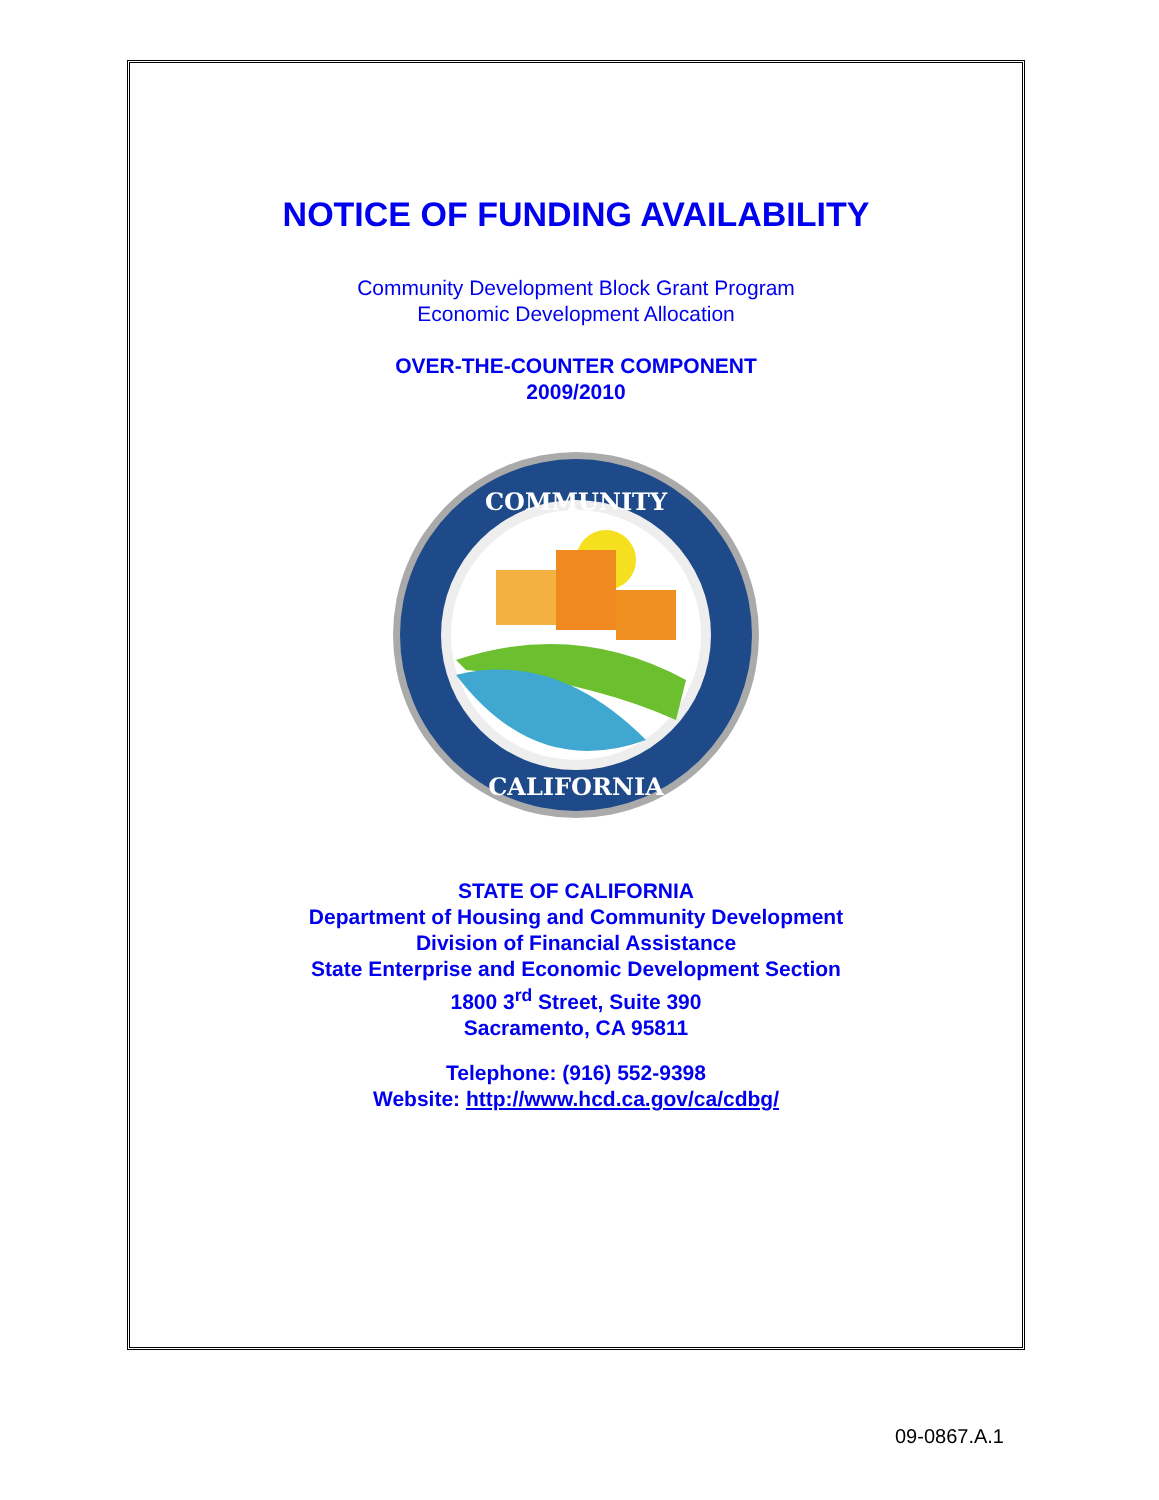NOTICE OF FUNDING AVAILABILITY
Community Development Block Grant Program
Economic Development Allocation
OVER-THE-COUNTER COMPONENT
2009/2010
COMMUNITY
CALIFORNIA
STATE OF CALIFORNIA
Department of Housing and Community Development
Division of Financial Assistance
State Enterprise and Economic Development Section
1800 3<sup>rd</sup> Street, Suite 390
Sacramento, CA 95811
Telephone: (916) 552-9398
Website: http://www.hcd.ca.gov/ca/cdbg/
09-0867.A.1